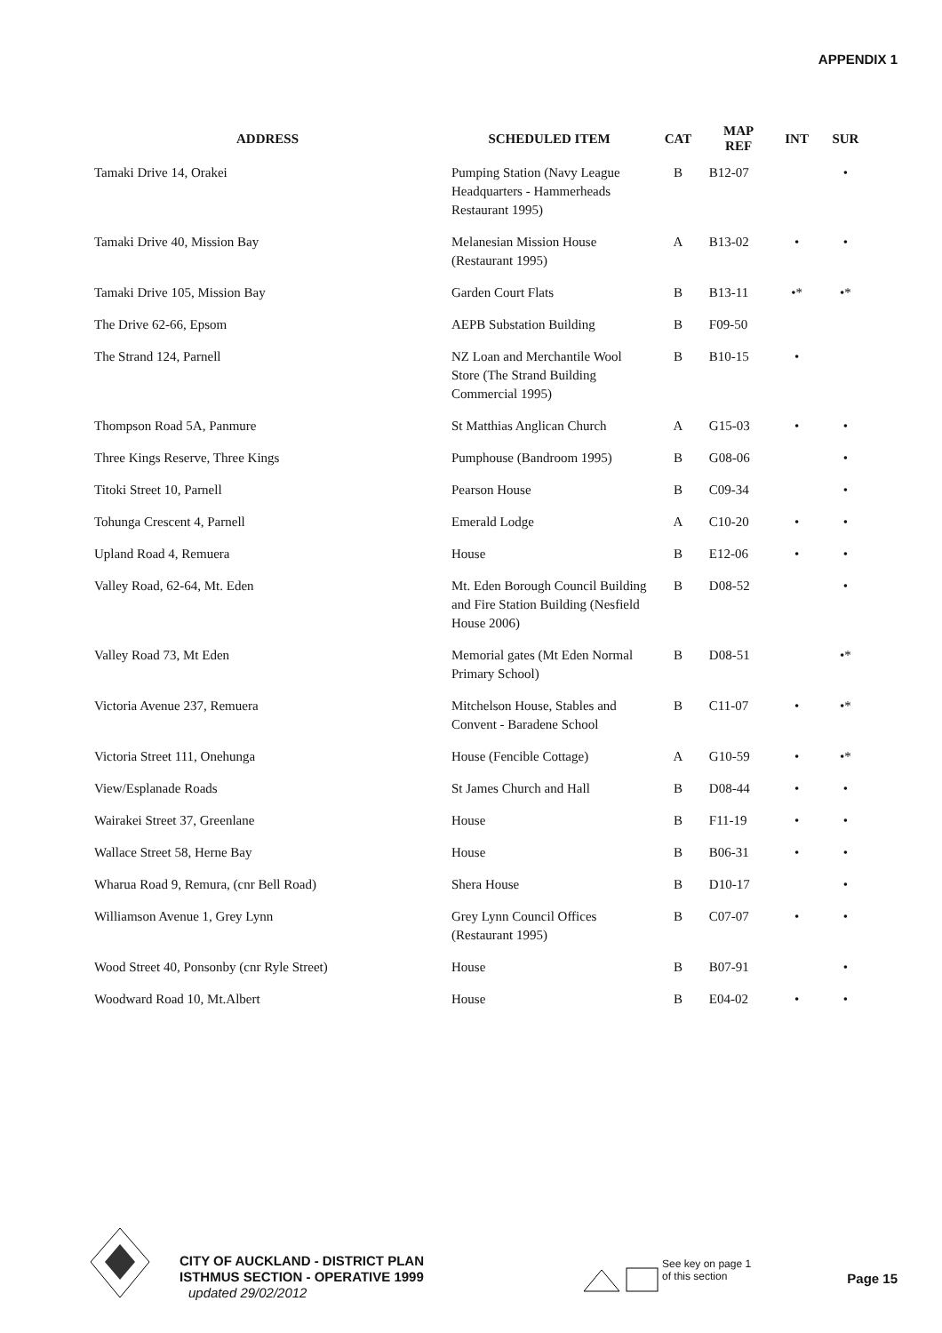APPENDIX 1
| ADDRESS | SCHEDULED ITEM | CAT | MAP REF | INT | SUR |
| --- | --- | --- | --- | --- | --- |
| Tamaki Drive 14, Orakei | Pumping Station (Navy League Headquarters - Hammerheads Restaurant 1995) | B | B12-07 | | • |
| Tamaki Drive 40, Mission Bay | Melanesian Mission House (Restaurant 1995) | A | B13-02 | • | • |
| Tamaki Drive 105, Mission Bay | Garden Court Flats | B | B13-11 | •* | •* |
| The Drive 62-66, Epsom | AEPB Substation Building | B | F09-50 | | |
| The Strand 124, Parnell | NZ Loan and Merchantile Wool Store (The Strand Building Commercial 1995) | B | B10-15 | • | |
| Thompson Road 5A, Panmure | St Matthias Anglican Church | A | G15-03 | • | • |
| Three Kings Reserve, Three Kings | Pumphouse (Bandroom 1995) | B | G08-06 | | • |
| Titoki Street 10, Parnell | Pearson House | B | C09-34 | | • |
| Tohunga Crescent 4, Parnell | Emerald Lodge | A | C10-20 | • | • |
| Upland Road 4, Remuera | House | B | E12-06 | • | • |
| Valley Road, 62-64, Mt. Eden | Mt. Eden Borough Council Building and Fire Station Building (Nesfield House 2006) | B | D08-52 | | • |
| Valley Road 73, Mt Eden | Memorial gates (Mt Eden Normal Primary School) | B | D08-51 | | •* |
| Victoria Avenue 237, Remuera | Mitchelson House, Stables and Convent - Baradene School | B | C11-07 | • | •* |
| Victoria Street 111, Onehunga | House (Fencible Cottage) | A | G10-59 | • | •* |
| View/Esplanade Roads | St James Church and Hall | B | D08-44 | • | • |
| Wairakei Street 37, Greenlane | House | B | F11-19 | • | • |
| Wallace Street 58, Herne Bay | House | B | B06-31 | • | • |
| Wharua Road 9, Remura, (cnr Bell Road) | Shera House | B | D10-17 | | • |
| Williamson Avenue 1, Grey Lynn | Grey Lynn Council Offices (Restaurant 1995) | B | C07-07 | • | • |
| Wood Street 40, Ponsonby (cnr Ryle Street) | House | B | B07-91 | | • |
| Woodward Road 10, Mt.Albert | House | B | E04-02 | • | • |
CITY OF AUCKLAND - DISTRICT PLAN
ISTHMUS SECTION - OPERATIVE 1999
updated 29/02/2012
See key on page 1
of this section
Page 15